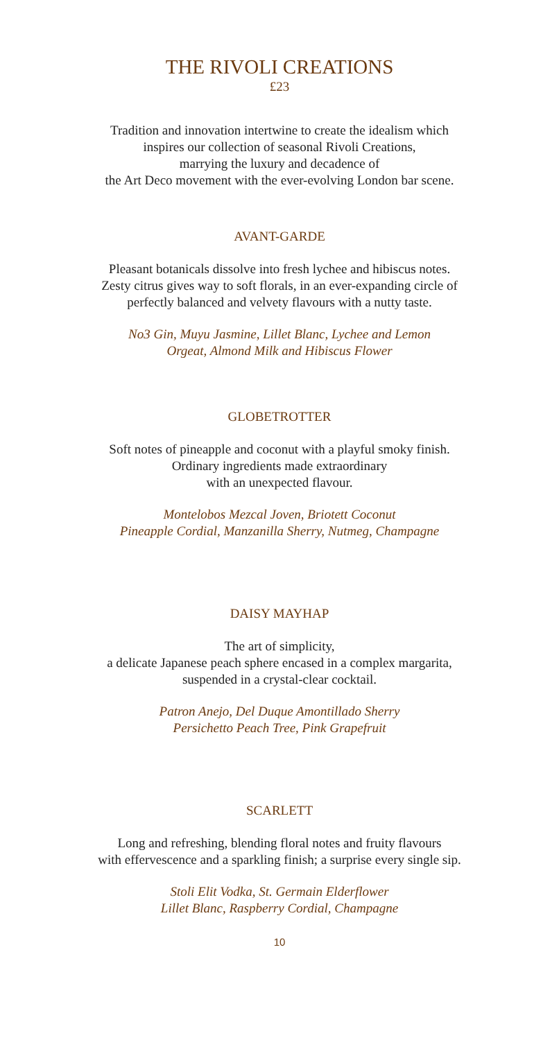THE RIVOLI CREATIONS
£23
Tradition and innovation intertwine to create the idealism which
inspires our collection of seasonal Rivoli Creations,
marrying the luxury and decadence of
the Art Deco movement with the ever-evolving London bar scene.
AVANT-GARDE
Pleasant botanicals dissolve into fresh lychee and hibiscus notes.
Zesty citrus gives way to soft florals, in an ever-expanding circle of
perfectly balanced and velvety flavours with a nutty taste.
No3 Gin, Muyu Jasmine, Lillet Blanc, Lychee and Lemon
Orgeat, Almond Milk and Hibiscus Flower
GLOBETROTTER
Soft notes of pineapple and coconut with a playful smoky finish.
Ordinary ingredients made extraordinary
with an unexpected flavour.
Montelobos Mezcal Joven, Briotett Coconut
Pineapple Cordial, Manzanilla Sherry, Nutmeg, Champagne
DAISY MAYHAP
The art of simplicity,
a delicate Japanese peach sphere encased in a complex margarita,
suspended in a crystal-clear cocktail.
Patron Anejo, Del Duque Amontillado Sherry
Persichetto Peach Tree, Pink Grapefruit
SCARLETT
Long and refreshing, blending floral notes and fruity flavours
with effervescence and a sparkling finish; a surprise every single sip.
Stoli Elit Vodka, St. Germain Elderflower
Lillet Blanc, Raspberry Cordial, Champagne
10